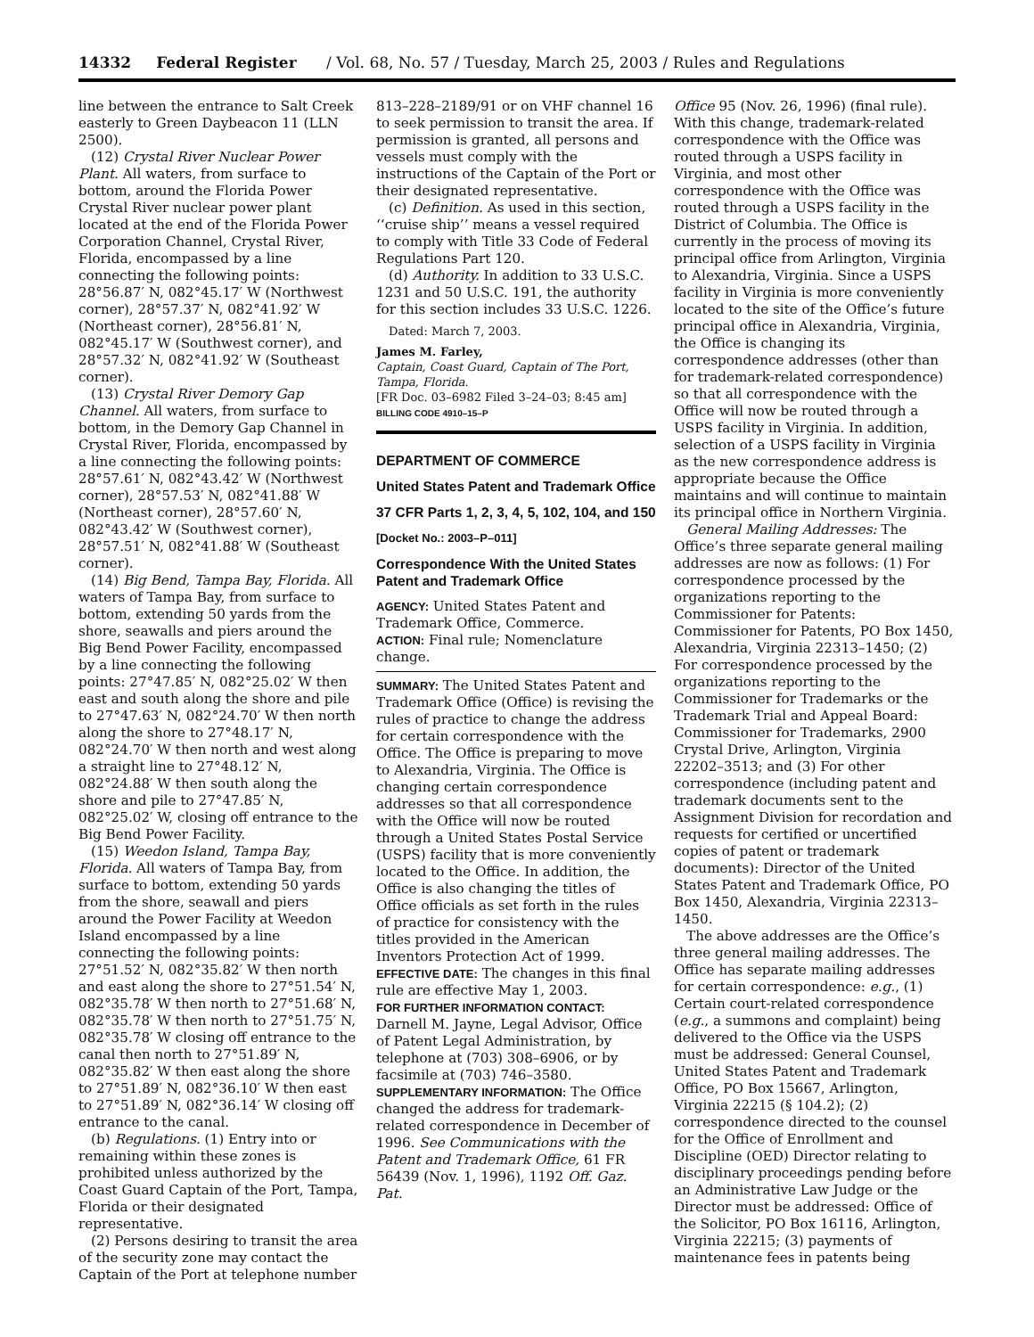14332 Federal Register / Vol. 68, No. 57 / Tuesday, March 25, 2003 / Rules and Regulations
line between the entrance to Salt Creek easterly to Green Daybeacon 11 (LLN 2500).
(12) Crystal River Nuclear Power Plant. All waters, from surface to bottom, around the Florida Power Crystal River nuclear power plant located at the end of the Florida Power Corporation Channel, Crystal River, Florida, encompassed by a line connecting the following points: 28°56.87′ N, 082°45.17′ W (Northwest corner), 28°57.37′ N, 082°41.92′ W (Northeast corner), 28°56.81′ N, 082°45.17′ W (Southwest corner), and 28°57.32′ N, 082°41.92′ W (Southeast corner).
(13) Crystal River Demory Gap Channel. All waters, from surface to bottom, in the Demory Gap Channel in Crystal River, Florida, encompassed by a line connecting the following points: 28°57.61′ N, 082°43.42′ W (Northwest corner), 28°57.53′ N, 082°41.88′ W (Northeast corner), 28°57.60′ N, 082°43.42′ W (Southwest corner), 28°57.51′ N, 082°41.88′ W (Southeast corner).
(14) Big Bend, Tampa Bay, Florida. All waters of Tampa Bay, from surface to bottom, extending 50 yards from the shore, seawalls and piers around the Big Bend Power Facility, encompassed by a line connecting the following points: 27°47.85′ N, 082°25.02′ W then east and south along the shore and pile to 27°47.63′ N, 082°24.70′ W then north along the shore to 27°48.17′ N, 082°24.70′ W then north and west along a straight line to 27°48.12′ N, 082°24.88′ W then south along the shore and pile to 27°47.85′ N, 082°25.02′ W, closing off entrance to the Big Bend Power Facility.
(15) Weedon Island, Tampa Bay, Florida. All waters of Tampa Bay, from surface to bottom, extending 50 yards from the shore, seawall and piers around the Power Facility at Weedon Island encompassed by a line connecting the following points: 27°51.52′ N, 082°35.82′ W then north and east along the shore to 27°51.54′ N, 082°35.78′ W then north to 27°51.68′ N, 082°35.78′ W then north to 27°51.75′ N, 082°35.78′ W closing off entrance to the canal then north to 27°51.89′ N, 082°35.82′ W then east along the shore to 27°51.89′ N, 082°36.10′ W then east to 27°51.89′ N, 082°36.14′ W closing off entrance to the canal.
(b) Regulations. (1) Entry into or remaining within these zones is prohibited unless authorized by the Coast Guard Captain of the Port, Tampa, Florida or their designated representative.
(2) Persons desiring to transit the area of the security zone may contact the Captain of the Port at telephone number
813–228–2189/91 or on VHF channel 16 to seek permission to transit the area. If permission is granted, all persons and vessels must comply with the instructions of the Captain of the Port or their designated representative.
(c) Definition. As used in this section, ‘‘cruise ship’’ means a vessel required to comply with Title 33 Code of Federal Regulations Part 120.
(d) Authority. In addition to 33 U.S.C. 1231 and 50 U.S.C. 191, the authority for this section includes 33 U.S.C. 1226.
Dated: March 7, 2003.
James M. Farley,
Captain, Coast Guard, Captain of The Port, Tampa, Florida.
[FR Doc. 03–6982 Filed 3–24–03; 8:45 am]
BILLING CODE 4910–15–P
DEPARTMENT OF COMMERCE
United States Patent and Trademark Office
37 CFR Parts 1, 2, 3, 4, 5, 102, 104, and 150
[Docket No.: 2003–P–011]
Correspondence With the United States Patent and Trademark Office
AGENCY: United States Patent and Trademark Office, Commerce.
ACTION: Final rule; Nomenclature change.
SUMMARY: The United States Patent and Trademark Office (Office) is revising the rules of practice to change the address for certain correspondence with the Office. The Office is preparing to move to Alexandria, Virginia. The Office is changing certain correspondence addresses so that all correspondence with the Office will now be routed through a United States Postal Service (USPS) facility that is more conveniently located to the Office. In addition, the Office is also changing the titles of Office officials as set forth in the rules of practice for consistency with the titles provided in the American Inventors Protection Act of 1999.
EFFECTIVE DATE: The changes in this final rule are effective May 1, 2003.
FOR FURTHER INFORMATION CONTACT: Darnell M. Jayne, Legal Advisor, Office of Patent Legal Administration, by telephone at (703) 308–6906, or by facsimile at (703) 746–3580.
SUPPLEMENTARY INFORMATION: The Office changed the address for trademark-related correspondence in December of 1996. See Communications with the Patent and Trademark Office, 61 FR 56439 (Nov. 1, 1996), 1192 Off. Gaz. Pat.
Office 95 (Nov. 26, 1996) (final rule). With this change, trademark-related correspondence with the Office was routed through a USPS facility in Virginia, and most other correspondence with the Office was routed through a USPS facility in the District of Columbia. The Office is currently in the process of moving its principal office from Arlington, Virginia to Alexandria, Virginia. Since a USPS facility in Virginia is more conveniently located to the site of the Office’s future principal office in Alexandria, Virginia, the Office is changing its correspondence addresses (other than for trademark-related correspondence) so that all correspondence with the Office will now be routed through a USPS facility in Virginia. In addition, selection of a USPS facility in Virginia as the new correspondence address is appropriate because the Office maintains and will continue to maintain its principal office in Northern Virginia.
General Mailing Addresses: The Office’s three separate general mailing addresses are now as follows: (1) For correspondence processed by the organizations reporting to the Commissioner for Patents: Commissioner for Patents, PO Box 1450, Alexandria, Virginia 22313–1450; (2) For correspondence processed by the organizations reporting to the Commissioner for Trademarks or the Trademark Trial and Appeal Board: Commissioner for Trademarks, 2900 Crystal Drive, Arlington, Virginia 22202–3513; and (3) For other correspondence (including patent and trademark documents sent to the Assignment Division for recordation and requests for certified or uncertified copies of patent or trademark documents): Director of the United States Patent and Trademark Office, PO Box 1450, Alexandria, Virginia 22313–1450.
The above addresses are the Office’s three general mailing addresses. The Office has separate mailing addresses for certain correspondence: e.g., (1) Certain court-related correspondence (e.g., a summons and complaint) being delivered to the Office via the USPS must be addressed: General Counsel, United States Patent and Trademark Office, PO Box 15667, Arlington, Virginia 22215 (§ 104.2); (2) correspondence directed to the counsel for the Office of Enrollment and Discipline (OED) Director relating to disciplinary proceedings pending before an Administrative Law Judge or the Director must be addressed: Office of the Solicitor, PO Box 16116, Arlington, Virginia 22215; (3) payments of maintenance fees in patents being